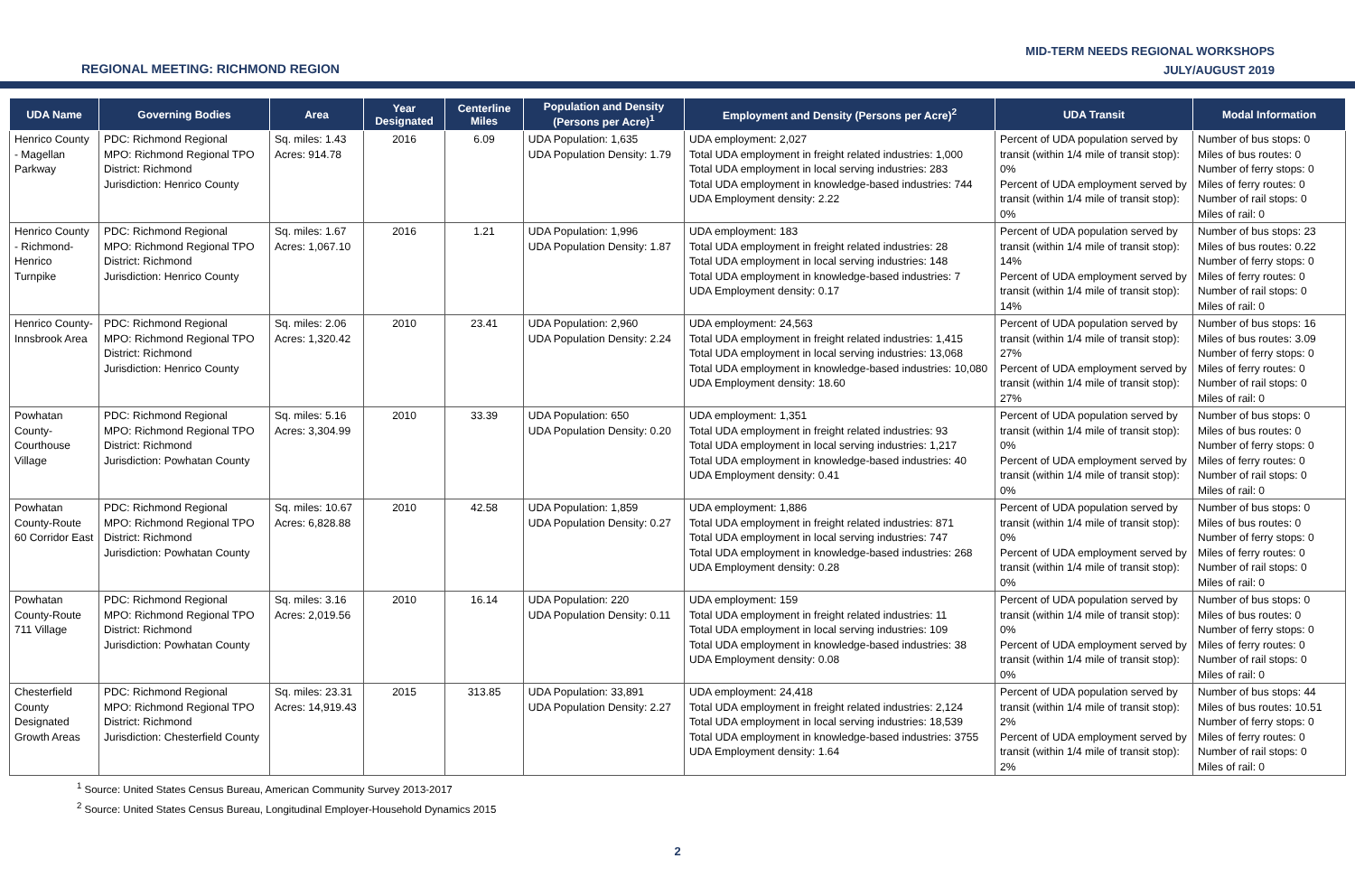REGIONAL MEETING: RICHMOND REGION
MID-TERM NEEDS REGIONAL WORKSHOPS
JULY/AUGUST 2019
| UDA Name | Governing Bodies | Area | Year Designated | Centerline Miles | Population and Density (Persons per Acre)<sup>1</sup> | Employment and Density (Persons per Acre)<sup>2</sup> | UDA Transit | Modal Information |
| --- | --- | --- | --- | --- | --- | --- | --- | --- |
| Henrico County - Magellan Parkway | PDC: Richmond Regional MPO: Richmond Regional TPO District: Richmond Jurisdiction: Henrico County | Sq. miles: 1.43 Acres: 914.78 | 2016 | 6.09 | UDA Population: 1,635 UDA Population Density: 1.79 | UDA employment: 2,027 Total UDA employment in freight related industries: 1,000 Total UDA employment in local serving industries: 283 Total UDA employment in knowledge-based industries: 744 UDA Employment density: 2.22 | Percent of UDA population served by transit (within 1/4 mile of transit stop): 0% Percent of UDA employment served by transit (within 1/4 mile of transit stop): 0% | Number of bus stops: 0 Miles of bus routes: 0 Number of ferry stops: 0 Miles of ferry routes: 0 Number of rail stops: 0 Miles of rail: 0 |
| Henrico County - Richmond-Henrico Turnpike | PDC: Richmond Regional MPO: Richmond Regional TPO District: Richmond Jurisdiction: Henrico County | Sq. miles: 1.67 Acres: 1,067.10 | 2016 | 1.21 | UDA Population: 1,996 UDA Population Density: 1.87 | UDA employment: 183 Total UDA employment in freight related industries: 28 Total UDA employment in local serving industries: 148 Total UDA employment in knowledge-based industries: 7 UDA Employment density: 0.17 | Percent of UDA population served by transit (within 1/4 mile of transit stop): 14% Percent of UDA employment served by transit (within 1/4 mile of transit stop): 14% | Number of bus stops: 23 Miles of bus routes: 0.22 Number of ferry stops: 0 Miles of ferry routes: 0 Number of rail stops: 0 Miles of rail: 0 |
| Henrico County-Innsbrook Area | PDC: Richmond Regional MPO: Richmond Regional TPO District: Richmond Jurisdiction: Henrico County | Sq. miles: 2.06 Acres: 1,320.42 | 2010 | 23.41 | UDA Population: 2,960 UDA Population Density: 2.24 | UDA employment: 24,563 Total UDA employment in freight related industries: 1,415 Total UDA employment in local serving industries: 13,068 Total UDA employment in knowledge-based industries: 10,080 UDA Employment density: 18.60 | Percent of UDA population served by transit (within 1/4 mile of transit stop): 27% Percent of UDA employment served by transit (within 1/4 mile of transit stop): 27% | Number of bus stops: 16 Miles of bus routes: 3.09 Number of ferry stops: 0 Miles of ferry routes: 0 Number of rail stops: 0 Miles of rail: 0 |
| Powhatan County-Courthouse Village | PDC: Richmond Regional MPO: Richmond Regional TPO District: Richmond Jurisdiction: Powhatan County | Sq. miles: 5.16 Acres: 3,304.99 | 2010 | 33.39 | UDA Population: 650 UDA Population Density: 0.20 | UDA employment: 1,351 Total UDA employment in freight related industries: 93 Total UDA employment in local serving industries: 1,217 Total UDA employment in knowledge-based industries: 40 UDA Employment density: 0.41 | Percent of UDA population served by transit (within 1/4 mile of transit stop): 0% Percent of UDA employment served by transit (within 1/4 mile of transit stop): 0% | Number of bus stops: 0 Miles of bus routes: 0 Number of ferry stops: 0 Miles of ferry routes: 0 Number of rail stops: 0 Miles of rail: 0 |
| Powhatan County-Route 60 Corridor East | PDC: Richmond Regional MPO: Richmond Regional TPO District: Richmond Jurisdiction: Powhatan County | Sq. miles: 10.67 Acres: 6,828.88 | 2010 | 42.58 | UDA Population: 1,859 UDA Population Density: 0.27 | UDA employment: 1,886 Total UDA employment in freight related industries: 871 Total UDA employment in local serving industries: 747 Total UDA employment in knowledge-based industries: 268 UDA Employment density: 0.28 | Percent of UDA population served by transit (within 1/4 mile of transit stop): 0% Percent of UDA employment served by transit (within 1/4 mile of transit stop): 0% | Number of bus stops: 0 Miles of bus routes: 0 Number of ferry stops: 0 Miles of ferry routes: 0 Number of rail stops: 0 Miles of rail: 0 |
| Powhatan County-Route 711 Village | PDC: Richmond Regional MPO: Richmond Regional TPO District: Richmond Jurisdiction: Powhatan County | Sq. miles: 3.16 Acres: 2,019.56 | 2010 | 16.14 | UDA Population: 220 UDA Population Density: 0.11 | UDA employment: 159 Total UDA employment in freight related industries: 11 Total UDA employment in local serving industries: 109 Total UDA employment in knowledge-based industries: 38 UDA Employment density: 0.08 | Percent of UDA population served by transit (within 1/4 mile of transit stop): 0% Percent of UDA employment served by transit (within 1/4 mile of transit stop): 0% | Number of bus stops: 0 Miles of bus routes: 0 Number of ferry stops: 0 Miles of ferry routes: 0 Number of rail stops: 0 Miles of rail: 0 |
| Chesterfield County Designated Growth Areas | PDC: Richmond Regional MPO: Richmond Regional TPO District: Richmond Jurisdiction: Chesterfield County | Sq. miles: 23.31 Acres: 14,919.43 | 2015 | 313.85 | UDA Population: 33,891 UDA Population Density: 2.27 | UDA employment: 24,418 Total UDA employment in freight related industries: 2,124 Total UDA employment in local serving industries: 18,539 Total UDA employment in knowledge-based industries: 3755 UDA Employment density: 1.64 | Percent of UDA population served by transit (within 1/4 mile of transit stop): 2% Percent of UDA employment served by transit (within 1/4 mile of transit stop): 2% | Number of bus stops: 44 Miles of bus routes: 10.51 Number of ferry stops: 0 Miles of ferry routes: 0 Number of rail stops: 0 Miles of rail: 0 |
<sup>1</sup> Source: United States Census Bureau, American Community Survey 2013-2017
<sup>2</sup> Source: United States Census Bureau, Longitudinal Employer-Household Dynamics 2015
2